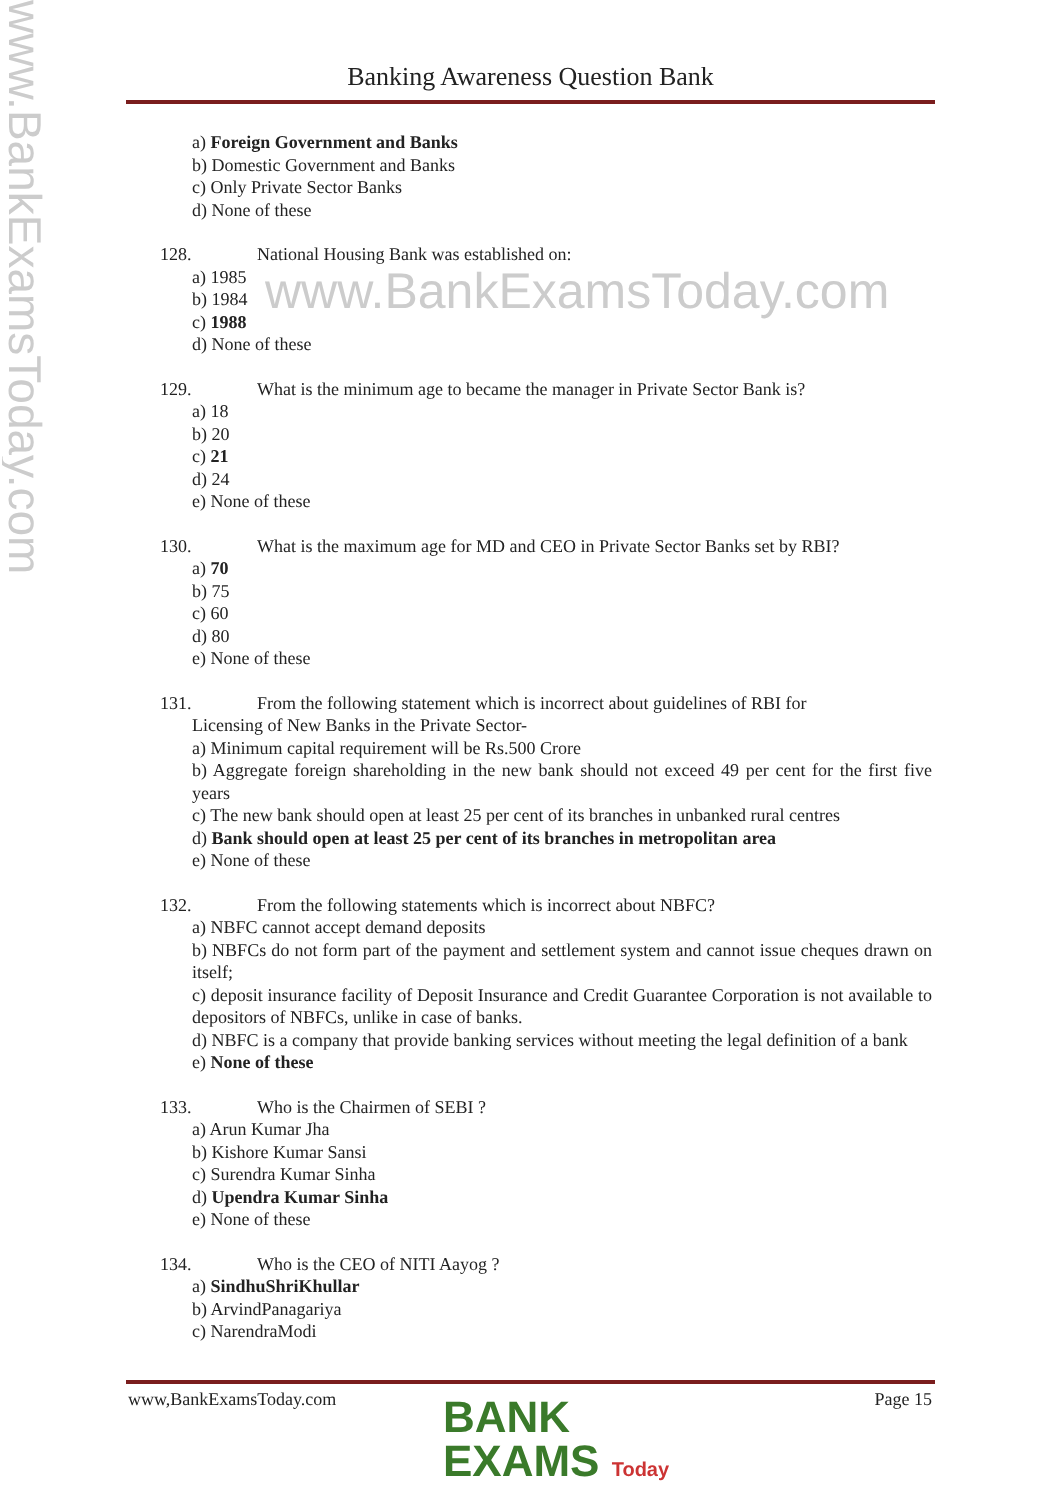www.BankExamsToday.com
Banking Awareness Question Bank
www.BankExamsToday.com
a) Foreign Government and Banks
b) Domestic Government and Banks
c) Only Private Sector Banks
d) None of these
128. National Housing Bank was established on:
a) 1985
b) 1984
c) 1988
d) None of these
129. What is the minimum age to became the manager in Private Sector Bank is?
a) 18
b) 20
c) 21
d) 24
e) None of these
130. What is the maximum age for MD and CEO in Private Sector Banks set by RBI?
a) 70
b) 75
c) 60
d) 80
e) None of these
131. From the following statement which is incorrect about guidelines of RBI for
Licensing of New Banks in the Private Sector-
a) Minimum capital requirement will be Rs.500 Crore
b) Aggregate foreign shareholding in the new bank should not exceed 49 per cent for the first five years
c) The new bank should open at least 25 per cent of its branches in unbanked rural centres
d) Bank should open at least 25 per cent of its branches in metropolitan area
e) None of these
132. From the following statements which is incorrect about NBFC?
a) NBFC cannot accept demand deposits
b) NBFCs do not form part of the payment and settlement system and cannot issue cheques drawn on itself;
c) deposit insurance facility of Deposit Insurance and Credit Guarantee Corporation is not available to depositors of NBFCs, unlike in case of banks.
d) NBFC is a company that provide banking services without meeting the legal definition of a bank
e) None of these
133. Who is the Chairmen of SEBI ?
a) Arun Kumar Jha
b) Kishore Kumar Sansi
c) Surendra Kumar Sinha
d) Upendra Kumar Sinha
e) None of these
134. Who is the CEO of NITI Aayog ?
a) SindhuShriKhullar
b) ArvindPanagariya
c) NarendraModi
www,BankExamsToday.com Page 15
BANK
EXAMS Today